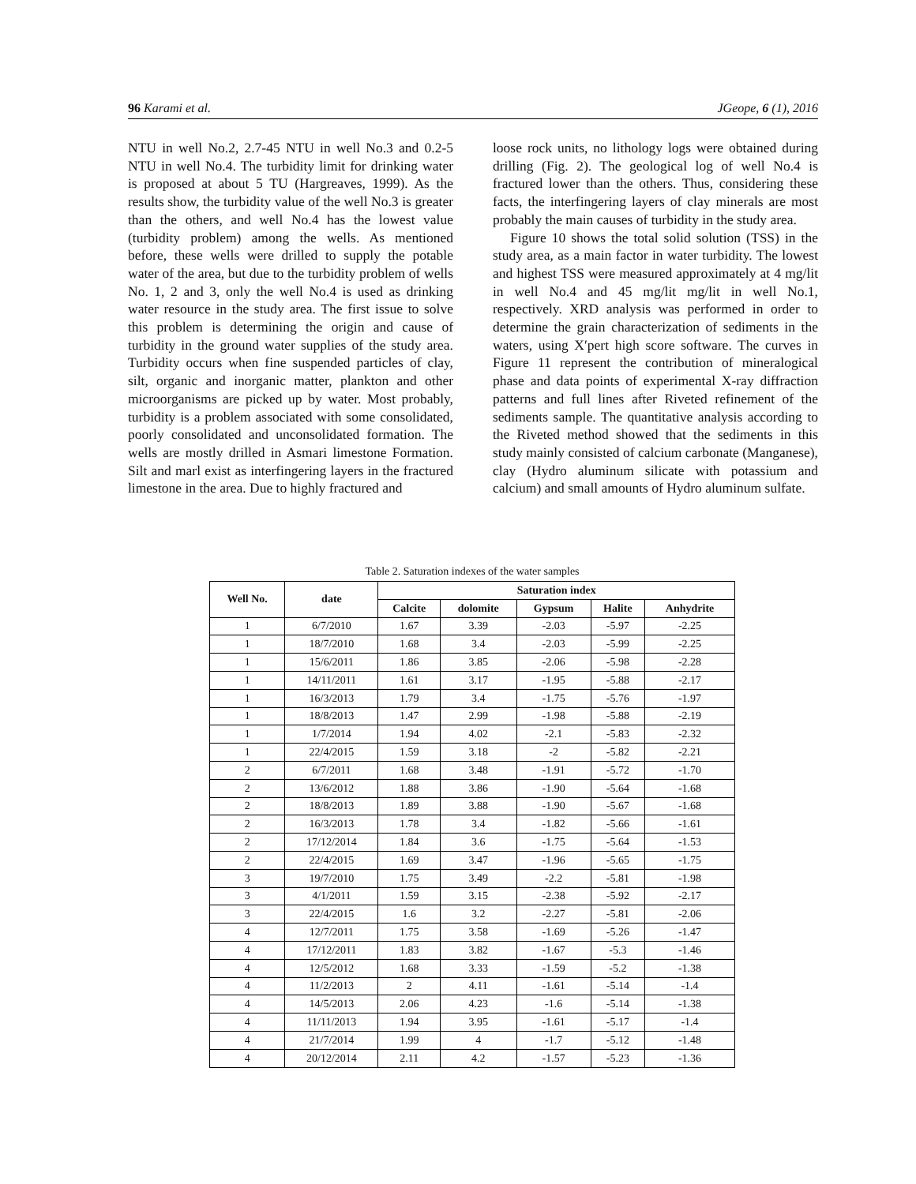96 Karami et al. JGeope, 6 (1), 2016
NTU in well No.2, 2.7-45 NTU in well No.3 and 0.2-5 NTU in well No.4. The turbidity limit for drinking water is proposed at about 5 TU (Hargreaves, 1999). As the results show, the turbidity value of the well No.3 is greater than the others, and well No.4 has the lowest value (turbidity problem) among the wells. As mentioned before, these wells were drilled to supply the potable water of the area, but due to the turbidity problem of wells No. 1, 2 and 3, only the well No.4 is used as drinking water resource in the study area. The first issue to solve this problem is determining the origin and cause of turbidity in the ground water supplies of the study area. Turbidity occurs when fine suspended particles of clay, silt, organic and inorganic matter, plankton and other microorganisms are picked up by water. Most probably, turbidity is a problem associated with some consolidated, poorly consolidated and unconsolidated formation. The wells are mostly drilled in Asmari limestone Formation. Silt and marl exist as interfingering layers in the fractured limestone in the area. Due to highly fractured and
loose rock units, no lithology logs were obtained during drilling (Fig. 2). The geological log of well No.4 is fractured lower than the others. Thus, considering these facts, the interfingering layers of clay minerals are most probably the main causes of turbidity in the study area.
Figure 10 shows the total solid solution (TSS) in the study area, as a main factor in water turbidity. The lowest and highest TSS were measured approximately at 4 mg/lit in well No.4 and 45 mg/lit mg/lit in well No.1, respectively. XRD analysis was performed in order to determine the grain characterization of sediments in the waters, using X′pert high score software. The curves in Figure 11 represent the contribution of mineralogical phase and data points of experimental X-ray diffraction patterns and full lines after Riveted refinement of the sediments sample. The quantitative analysis according to the Riveted method showed that the sediments in this study mainly consisted of calcium carbonate (Manganese), clay (Hydro aluminum silicate with potassium and calcium) and small amounts of Hydro aluminum sulfate.
Table 2. Saturation indexes of the water samples
| Well No. | date | Saturation index | | | | |
| --- | --- | --- | --- | --- | --- | --- |
| | | Calcite | dolomite | Gypsum | Halite | Anhydrite |
| 1 | 6/7/2010 | 1.67 | 3.39 | -2.03 | -5.97 | -2.25 |
| 1 | 18/7/2010 | 1.68 | 3.4 | -2.03 | -5.99 | -2.25 |
| 1 | 15/6/2011 | 1.86 | 3.85 | -2.06 | -5.98 | -2.28 |
| 1 | 14/11/2011 | 1.61 | 3.17 | -1.95 | -5.88 | -2.17 |
| 1 | 16/3/2013 | 1.79 | 3.4 | -1.75 | -5.76 | -1.97 |
| 1 | 18/8/2013 | 1.47 | 2.99 | -1.98 | -5.88 | -2.19 |
| 1 | 1/7/2014 | 1.94 | 4.02 | -2.1 | -5.83 | -2.32 |
| 1 | 22/4/2015 | 1.59 | 3.18 | -2 | -5.82 | -2.21 |
| 2 | 6/7/2011 | 1.68 | 3.48 | -1.91 | -5.72 | -1.70 |
| 2 | 13/6/2012 | 1.88 | 3.86 | -1.90 | -5.64 | -1.68 |
| 2 | 18/8/2013 | 1.89 | 3.88 | -1.90 | -5.67 | -1.68 |
| 2 | 16/3/2013 | 1.78 | 3.4 | -1.82 | -5.66 | -1.61 |
| 2 | 17/12/2014 | 1.84 | 3.6 | -1.75 | -5.64 | -1.53 |
| 2 | 22/4/2015 | 1.69 | 3.47 | -1.96 | -5.65 | -1.75 |
| 3 | 19/7/2010 | 1.75 | 3.49 | -2.2 | -5.81 | -1.98 |
| 3 | 4/1/2011 | 1.59 | 3.15 | -2.38 | -5.92 | -2.17 |
| 3 | 22/4/2015 | 1.6 | 3.2 | -2.27 | -5.81 | -2.06 |
| 4 | 12/7/2011 | 1.75 | 3.58 | -1.69 | -5.26 | -1.47 |
| 4 | 17/12/2011 | 1.83 | 3.82 | -1.67 | -5.3 | -1.46 |
| 4 | 12/5/2012 | 1.68 | 3.33 | -1.59 | -5.2 | -1.38 |
| 4 | 11/2/2013 | 2 | 4.11 | -1.61 | -5.14 | -1.4 |
| 4 | 14/5/2013 | 2.06 | 4.23 | -1.6 | -5.14 | -1.38 |
| 4 | 11/11/2013 | 1.94 | 3.95 | -1.61 | -5.17 | -1.4 |
| 4 | 21/7/2014 | 1.99 | 4 | -1.7 | -5.12 | -1.48 |
| 4 | 20/12/2014 | 2.11 | 4.2 | -1.57 | -5.23 | -1.36 |